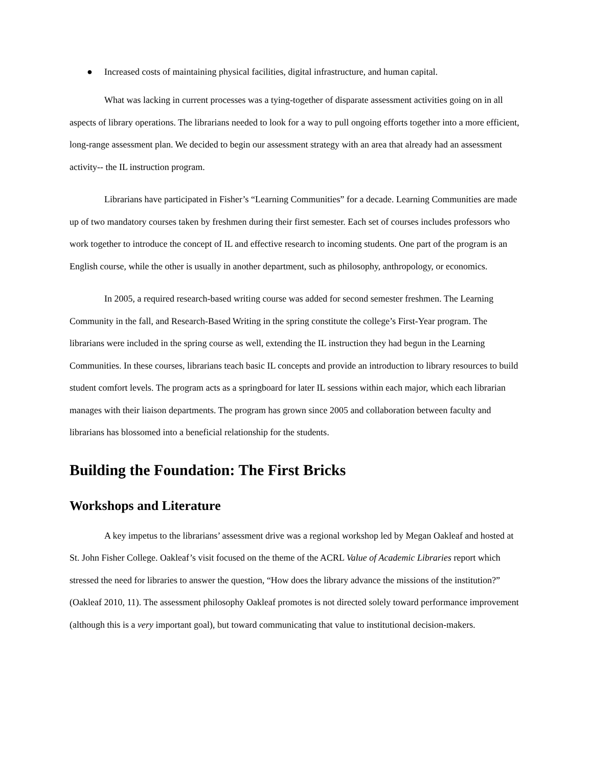● Increased costs of maintaining physical facilities, digital infrastructure, and human capital.
What was lacking in current processes was a tying-together of disparate assessment activities going on in all aspects of library operations. The librarians needed to look for a way to pull ongoing efforts together into a more efficient, long-range assessment plan. We decided to begin our assessment strategy with an area that already had an assessment activity-- the IL instruction program.
Librarians have participated in Fisher’s “Learning Communities” for a decade. Learning Communities are made up of two mandatory courses taken by freshmen during their first semester. Each set of courses includes professors who work together to introduce the concept of IL and effective research to incoming students. One part of the program is an English course, while the other is usually in another department, such as philosophy, anthropology, or economics.
In 2005, a required research-based writing course was added for second semester freshmen. The Learning Community in the fall, and Research-Based Writing in the spring constitute the college’s First-Year program. The librarians were included in the spring course as well, extending the IL instruction they had begun in the Learning Communities. In these courses, librarians teach basic IL concepts and provide an introduction to library resources to build student comfort levels. The program acts as a springboard for later IL sessions within each major, which each librarian manages with their liaison departments. The program has grown since 2005 and collaboration between faculty and librarians has blossomed into a beneficial relationship for the students.
Building the Foundation: The First Bricks
Workshops and Literature
A key impetus to the librarians’ assessment drive was a regional workshop led by Megan Oakleaf and hosted at St. John Fisher College. Oakleaf’s visit focused on the theme of the ACRL Value of Academic Libraries report which stressed the need for libraries to answer the question, “How does the library advance the missions of the institution?” (Oakleaf 2010, 11). The assessment philosophy Oakleaf promotes is not directed solely toward performance improvement (although this is a very important goal), but toward communicating that value to institutional decision-makers.